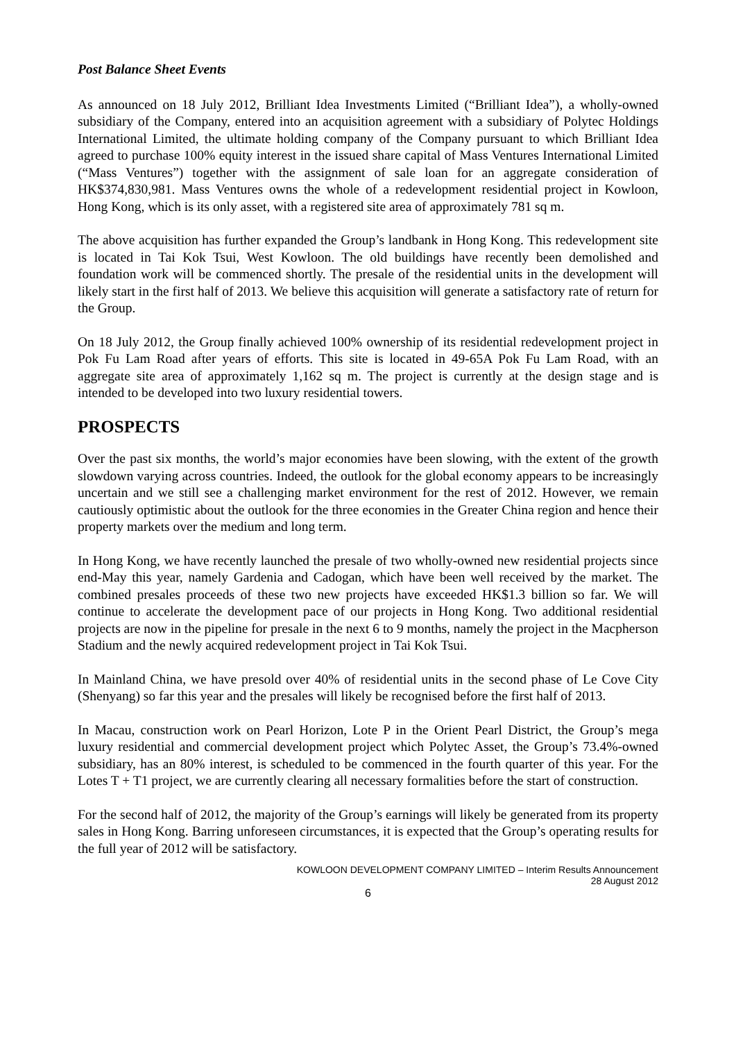Post Balance Sheet Events
As announced on 18 July 2012, Brilliant Idea Investments Limited (“Brilliant Idea”), a wholly-owned subsidiary of the Company, entered into an acquisition agreement with a subsidiary of Polytec Holdings International Limited, the ultimate holding company of the Company pursuant to which Brilliant Idea agreed to purchase 100% equity interest in the issued share capital of Mass Ventures International Limited (“Mass Ventures”) together with the assignment of sale loan for an aggregate consideration of HK$374,830,981. Mass Ventures owns the whole of a redevelopment residential project in Kowloon, Hong Kong, which is its only asset, with a registered site area of approximately 781 sq m.
The above acquisition has further expanded the Group’s landbank in Hong Kong. This redevelopment site is located in Tai Kok Tsui, West Kowloon. The old buildings have recently been demolished and foundation work will be commenced shortly. The presale of the residential units in the development will likely start in the first half of 2013. We believe this acquisition will generate a satisfactory rate of return for the Group.
On 18 July 2012, the Group finally achieved 100% ownership of its residential redevelopment project in Pok Fu Lam Road after years of efforts. This site is located in 49-65A Pok Fu Lam Road, with an aggregate site area of approximately 1,162 sq m. The project is currently at the design stage and is intended to be developed into two luxury residential towers.
PROSPECTS
Over the past six months, the world’s major economies have been slowing, with the extent of the growth slowdown varying across countries. Indeed, the outlook for the global economy appears to be increasingly uncertain and we still see a challenging market environment for the rest of 2012. However, we remain cautiously optimistic about the outlook for the three economies in the Greater China region and hence their property markets over the medium and long term.
In Hong Kong, we have recently launched the presale of two wholly-owned new residential projects since end-May this year, namely Gardenia and Cadogan, which have been well received by the market. The combined presales proceeds of these two new projects have exceeded HK$1.3 billion so far. We will continue to accelerate the development pace of our projects in Hong Kong. Two additional residential projects are now in the pipeline for presale in the next 6 to 9 months, namely the project in the Macpherson Stadium and the newly acquired redevelopment project in Tai Kok Tsui.
In Mainland China, we have presold over 40% of residential units in the second phase of Le Cove City (Shenyang) so far this year and the presales will likely be recognised before the first half of 2013.
In Macau, construction work on Pearl Horizon, Lote P in the Orient Pearl District, the Group’s mega luxury residential and commercial development project which Polytec Asset, the Group’s 73.4%-owned subsidiary, has an 80% interest, is scheduled to be commenced in the fourth quarter of this year. For the Lotes T + T1 project, we are currently clearing all necessary formalities before the start of construction.
For the second half of 2012, the majority of the Group’s earnings will likely be generated from its property sales in Hong Kong. Barring unforeseen circumstances, it is expected that the Group’s operating results for the full year of 2012 will be satisfactory.
KOWLOON DEVELOPMENT COMPANY LIMITED – Interim Results Announcement
28 August 2012
6